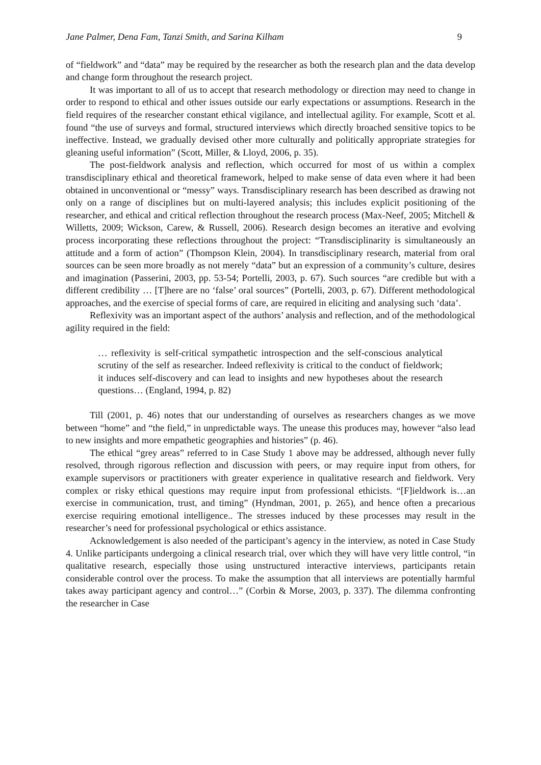Jane Palmer, Dena Fam, Tanzi Smith, and Sarina Kilham 9
of “fieldwork” and “data” may be required by the researcher as both the research plan and the data develop and change form throughout the research project.
It was important to all of us to accept that research methodology or direction may need to change in order to respond to ethical and other issues outside our early expectations or assumptions. Research in the field requires of the researcher constant ethical vigilance, and intellectual agility. For example, Scott et al. found “the use of surveys and formal, structured interviews which directly broached sensitive topics to be ineffective. Instead, we gradually devised other more culturally and politically appropriate strategies for gleaning useful information” (Scott, Miller, & Lloyd, 2006, p. 35).
The post-fieldwork analysis and reflection, which occurred for most of us within a complex transdisciplinary ethical and theoretical framework, helped to make sense of data even where it had been obtained in unconventional or “messy” ways. Transdisciplinary research has been described as drawing not only on a range of disciplines but on multi-layered analysis; this includes explicit positioning of the researcher, and ethical and critical reflection throughout the research process (Max-Neef, 2005; Mitchell & Willetts, 2009; Wickson, Carew, & Russell, 2006). Research design becomes an iterative and evolving process incorporating these reflections throughout the project: “Transdisciplinarity is simultaneously an attitude and a form of action” (Thompson Klein, 2004). In transdisciplinary research, material from oral sources can be seen more broadly as not merely “data” but an expression of a community’s culture, desires and imagination (Passerini, 2003, pp. 53-54; Portelli, 2003, p. 67). Such sources “are credible but with a different credibility … [T]here are no ‘false’ oral sources” (Portelli, 2003, p. 67). Different methodological approaches, and the exercise of special forms of care, are required in eliciting and analysing such ‘data’.
Reflexivity was an important aspect of the authors’ analysis and reflection, and of the methodological agility required in the field:
… reflexivity is self-critical sympathetic introspection and the self-conscious analytical scrutiny of the self as researcher. Indeed reflexivity is critical to the conduct of fieldwork; it induces self-discovery and can lead to insights and new hypotheses about the research questions… (England, 1994, p. 82)
Till (2001, p. 46) notes that our understanding of ourselves as researchers changes as we move between “home” and “the field,” in unpredictable ways. The unease this produces may, however “also lead to new insights and more empathetic geographies and histories” (p. 46).
The ethical “grey areas” referred to in Case Study 1 above may be addressed, although never fully resolved, through rigorous reflection and discussion with peers, or may require input from others, for example supervisors or practitioners with greater experience in qualitative research and fieldwork. Very complex or risky ethical questions may require input from professional ethicists. “[F]ieldwork is…an exercise in communication, trust, and timing” (Hyndman, 2001, p. 265), and hence often a precarious exercise requiring emotional intelligence.. The stresses induced by these processes may result in the researcher’s need for professional psychological or ethics assistance.
Acknowledgement is also needed of the participant’s agency in the interview, as noted in Case Study 4. Unlike participants undergoing a clinical research trial, over which they will have very little control, “in qualitative research, especially those using unstructured interactive interviews, participants retain considerable control over the process. To make the assumption that all interviews are potentially harmful takes away participant agency and control…” (Corbin & Morse, 2003, p. 337). The dilemma confronting the researcher in Case